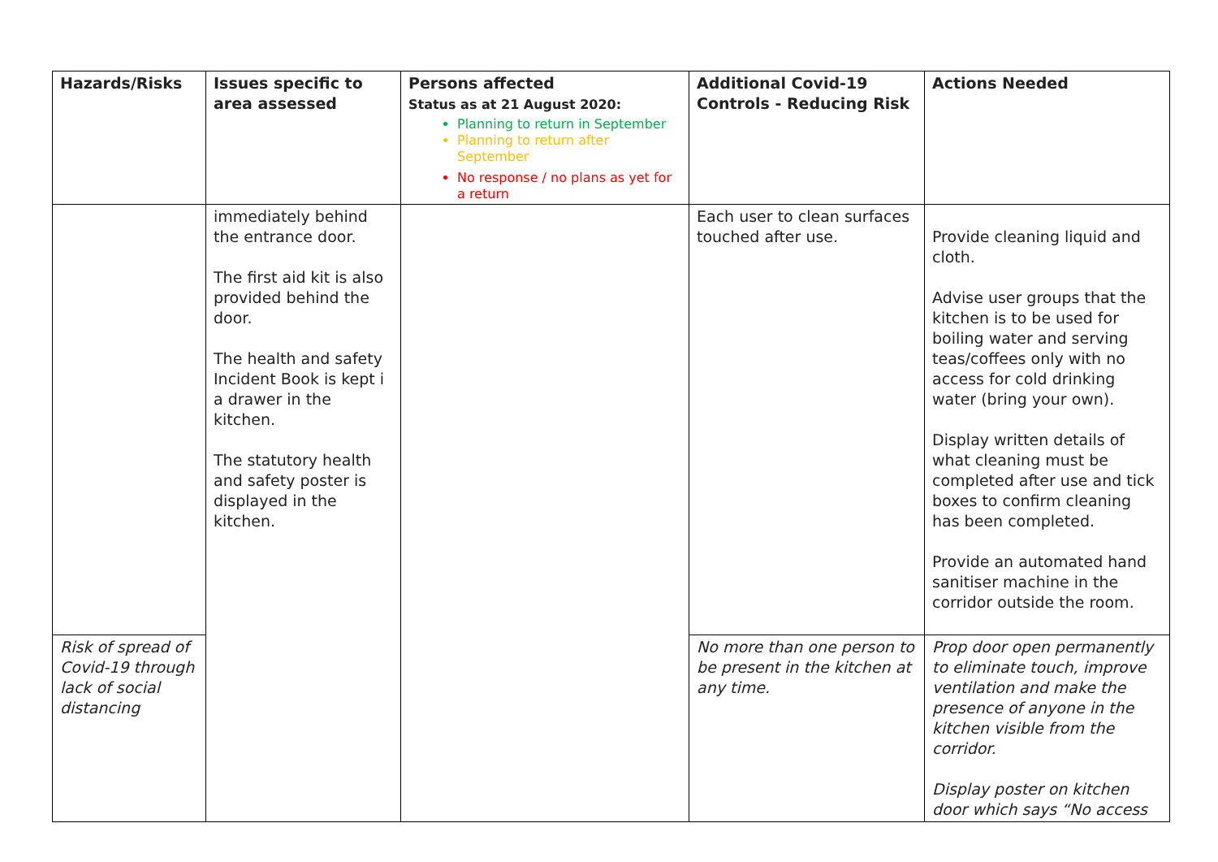| Hazards/Risks | Issues specific to area assessed | Persons affected Status as at 21 August 2020: Planning to return in September Planning to return after September No response / no plans as yet for a return | Additional Covid-19 Controls - Reducing Risk | Actions Needed |
| --- | --- | --- | --- | --- |
| | immediately behind the entrance door. The first aid kit is also provided behind the door. The health and safety Incident Book is kept i a drawer in the kitchen. The statutory health and safety poster is displayed in the kitchen. | | Each user to clean surfaces touched after use. | Provide cleaning liquid and cloth. Advise user groups that the kitchen is to be used for boiling water and serving teas/coffees only with no access for cold drinking water (bring your own). Display written details of what cleaning must be completed after use and tick boxes to confirm cleaning has been completed. Provide an automated hand sanitiser machine in the corridor outside the room. |
| Risk of spread of Covid-19 through lack of social distancing | | | No more than one person to be present in the kitchen at any time. | Prop door open permanently to eliminate touch, improve ventilation and make the presence of anyone in the kitchen visible from the corridor. Display poster on kitchen door which says “No access |